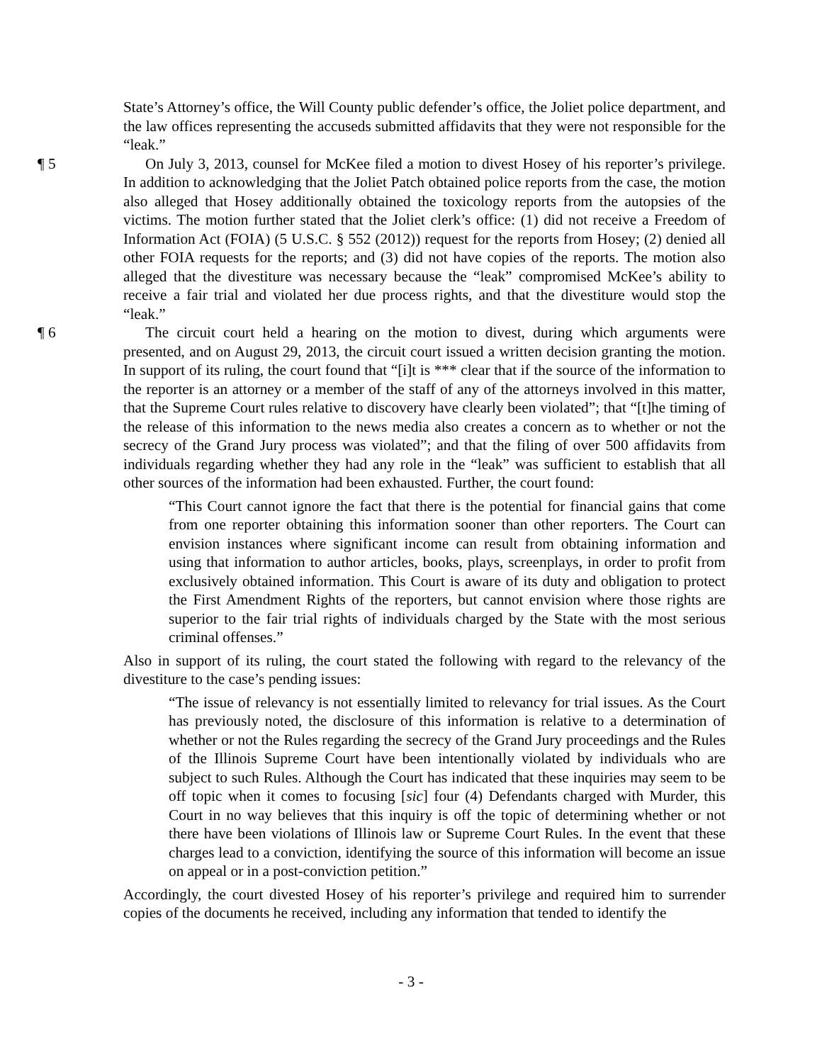State’s Attorney’s office, the Will County public defender’s office, the Joliet police department, and the law offices representing the accuseds submitted affidavits that they were not responsible for the “leak.”
¶ 5 On July 3, 2013, counsel for McKee filed a motion to divest Hosey of his reporter’s privilege. In addition to acknowledging that the Joliet Patch obtained police reports from the case, the motion also alleged that Hosey additionally obtained the toxicology reports from the autopsies of the victims. The motion further stated that the Joliet clerk’s office: (1) did not receive a Freedom of Information Act (FOIA) (5 U.S.C. § 552 (2012)) request for the reports from Hosey; (2) denied all other FOIA requests for the reports; and (3) did not have copies of the reports. The motion also alleged that the divestiture was necessary because the “leak” compromised McKee’s ability to receive a fair trial and violated her due process rights, and that the divestiture would stop the “leak.”
¶ 6 The circuit court held a hearing on the motion to divest, during which arguments were presented, and on August 29, 2013, the circuit court issued a written decision granting the motion. In support of its ruling, the court found that “[i]t is *** clear that if the source of the information to the reporter is an attorney or a member of the staff of any of the attorneys involved in this matter, that the Supreme Court rules relative to discovery have clearly been violated”; that “[t]he timing of the release of this information to the news media also creates a concern as to whether or not the secrecy of the Grand Jury process was violated”; and that the filing of over 500 affidavits from individuals regarding whether they had any role in the “leak” was sufficient to establish that all other sources of the information had been exhausted. Further, the court found:
“This Court cannot ignore the fact that there is the potential for financial gains that come from one reporter obtaining this information sooner than other reporters. The Court can envision instances where significant income can result from obtaining information and using that information to author articles, books, plays, screenplays, in order to profit from exclusively obtained information. This Court is aware of its duty and obligation to protect the First Amendment Rights of the reporters, but cannot envision where those rights are superior to the fair trial rights of individuals charged by the State with the most serious criminal offenses.”
Also in support of its ruling, the court stated the following with regard to the relevancy of the divestiture to the case’s pending issues:
“The issue of relevancy is not essentially limited to relevancy for trial issues. As the Court has previously noted, the disclosure of this information is relative to a determination of whether or not the Rules regarding the secrecy of the Grand Jury proceedings and the Rules of the Illinois Supreme Court have been intentionally violated by individuals who are subject to such Rules. Although the Court has indicated that these inquiries may seem to be off topic when it comes to focusing [sic] four (4) Defendants charged with Murder, this Court in no way believes that this inquiry is off the topic of determining whether or not there have been violations of Illinois law or Supreme Court Rules. In the event that these charges lead to a conviction, identifying the source of this information will become an issue on appeal or in a post-conviction petition.”
Accordingly, the court divested Hosey of his reporter’s privilege and required him to surrender copies of the documents he received, including any information that tended to identify the
- 3 -